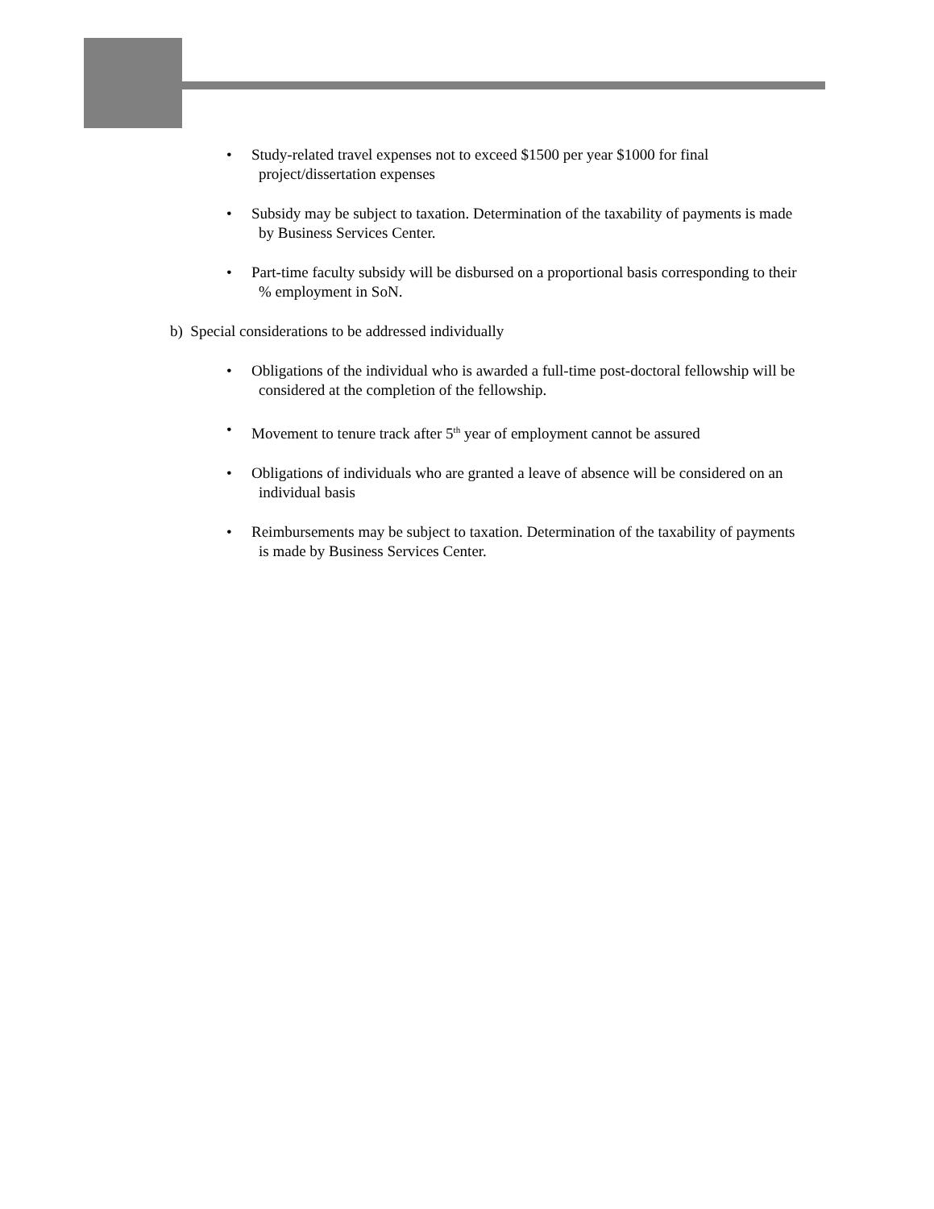• Study-related travel expenses not to exceed $1500 per year $1000 for final
project/dissertation expenses
• Subsidy may be subject to taxation. Determination of the taxability of payments is made
by Business Services Center.
• Part-time faculty subsidy will be disbursed on a proportional basis corresponding to their% employment in SoN.
b) Special considerations to be addressed individually
• Obligations of the individual who is awarded a full-time post-doctoral fellowship will be
considered at the completion of the fellowship.
• Movement to tenure track after 5<sup>th</sup> year of employment cannot be assured
• Obligations of individuals who are granted a leave of absence will be considered on an
individual basis
• Reimbursements may be subject to taxation. Determination of the taxability of payments
is made by Business Services Center.